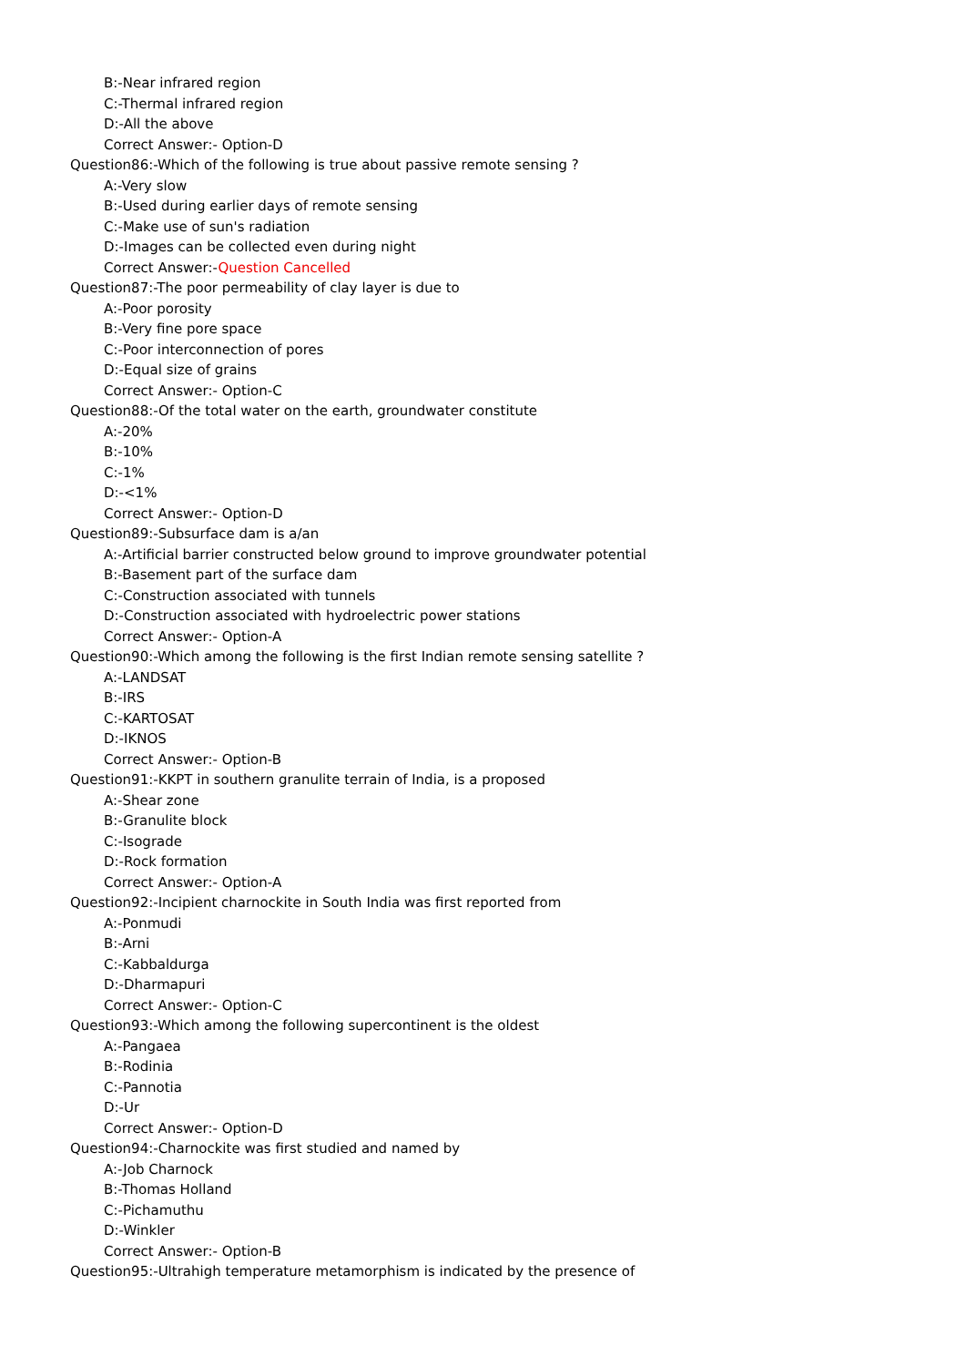B:-Near infrared region
C:-Thermal infrared region
D:-All the above
Correct Answer:- Option-D
Question86:-Which of the following is true about passive remote sensing ?
A:-Very slow
B:-Used during earlier days of remote sensing
C:-Make use of sun's radiation
D:-Images can be collected even during night
Correct Answer:-Question Cancelled
Question87:-The poor permeability of clay layer is due to
A:-Poor porosity
B:-Very fine pore space
C:-Poor interconnection of pores
D:-Equal size of grains
Correct Answer:- Option-C
Question88:-Of the total water on the earth, groundwater constitute
A:-20%
B:-10%
C:-1%
D:-<1%
Correct Answer:- Option-D
Question89:-Subsurface dam is a/an
A:-Artificial barrier constructed below ground to improve groundwater potential
B:-Basement part of the surface dam
C:-Construction associated with tunnels
D:-Construction associated with hydroelectric power stations
Correct Answer:- Option-A
Question90:-Which among the following is the first Indian remote sensing satellite ?
A:-LANDSAT
B:-IRS
C:-KARTOSAT
D:-IKNOS
Correct Answer:- Option-B
Question91:-KKPT in southern granulite terrain of India, is a proposed
A:-Shear zone
B:-Granulite block
C:-Isograde
D:-Rock formation
Correct Answer:- Option-A
Question92:-Incipient charnockite in South India was first reported from
A:-Ponmudi
B:-Arni
C:-Kabbaldurga
D:-Dharmapuri
Correct Answer:- Option-C
Question93:-Which among the following supercontinent is the oldest
A:-Pangaea
B:-Rodinia
C:-Pannotia
D:-Ur
Correct Answer:- Option-D
Question94:-Charnockite was first studied and named by
A:-Job Charnock
B:-Thomas Holland
C:-Pichamuthu
D:-Winkler
Correct Answer:- Option-B
Question95:-Ultrahigh temperature metamorphism is indicated by the presence of